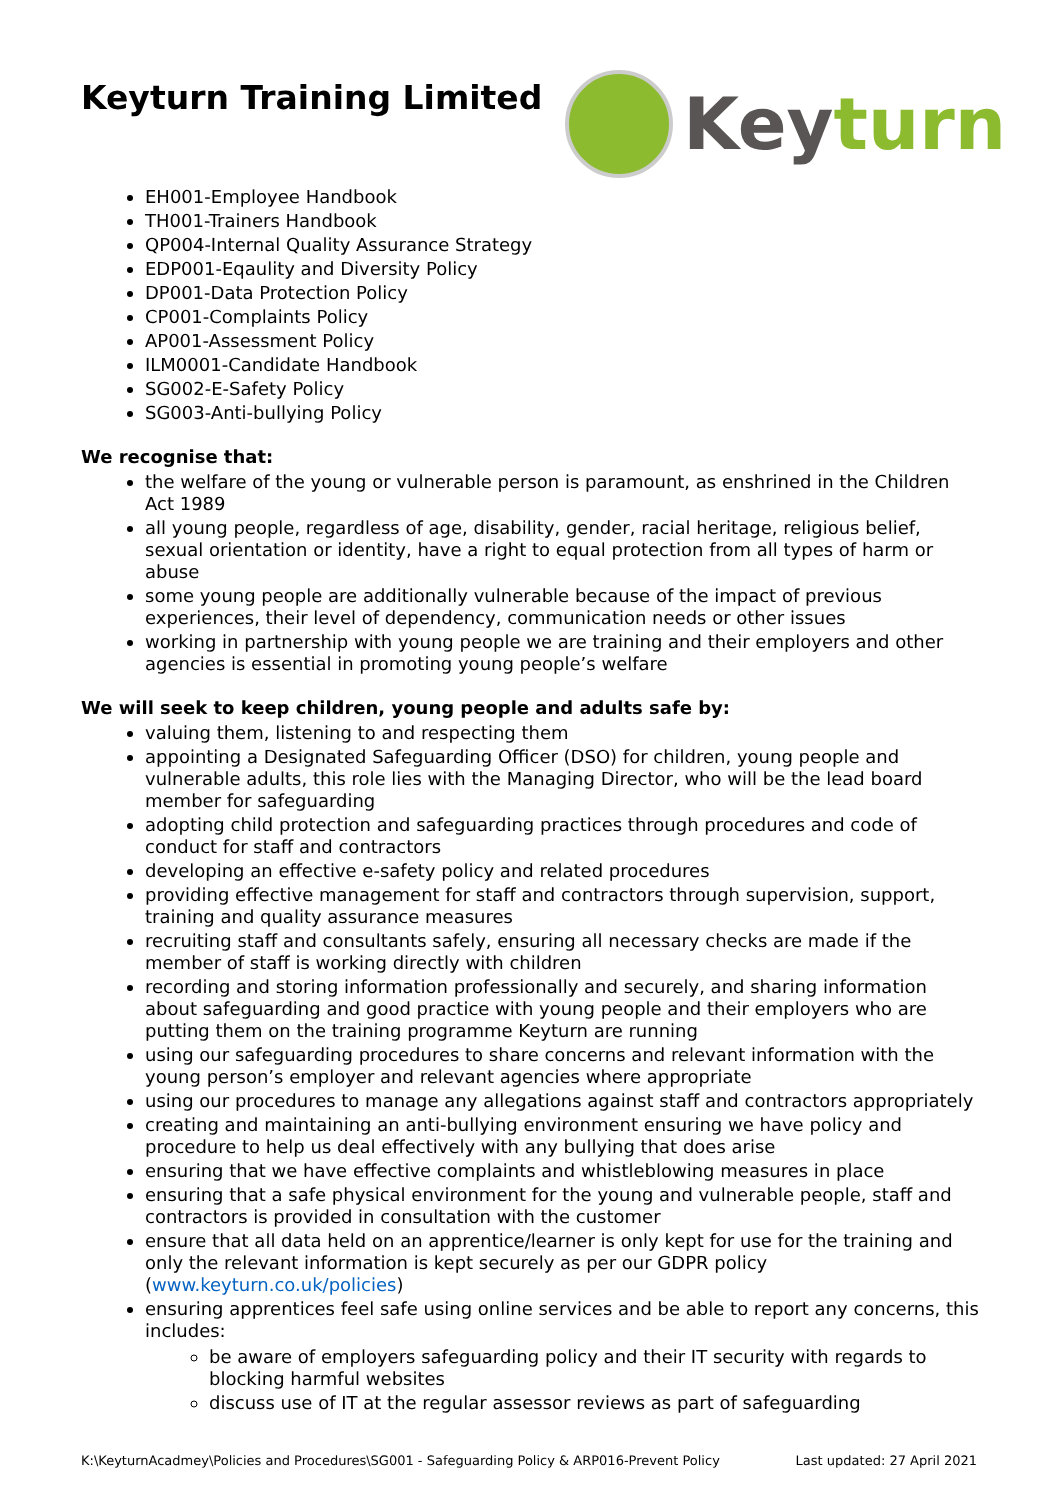Keyturn Training Limited
Keyturn
EH001-Employee Handbook
TH001-Trainers Handbook
QP004-Internal Quality Assurance Strategy
EDP001-Eqaulity and Diversity Policy
DP001-Data Protection Policy
CP001-Complaints Policy
AP001-Assessment Policy
ILM0001-Candidate Handbook
SG002-E-Safety Policy
SG003-Anti-bullying Policy
We recognise that:
the welfare of the young or vulnerable person is paramount, as enshrined in the Children Act 1989
all young people, regardless of age, disability, gender, racial heritage, religious belief, sexual orientation or identity, have a right to equal protection from all types of harm or abuse
some young people are additionally vulnerable because of the impact of previous experiences, their level of dependency, communication needs or other issues
working in partnership with young people we are training and their employers and other agencies is essential in promoting young people’s welfare
We will seek to keep children, young people and adults safe by:
valuing them, listening to and respecting them
appointing a Designated Safeguarding Officer (DSO) for children, young people and vulnerable adults, this role lies with the Managing Director, who will be the lead board member for safeguarding
adopting child protection and safeguarding practices through procedures and code of conduct for staff and contractors
developing an effective e-safety policy and related procedures
providing effective management for staff and contractors through supervision, support, training and quality assurance measures
recruiting staff and consultants safely, ensuring all necessary checks are made if the member of staff is working directly with children
recording and storing information professionally and securely, and sharing information about safeguarding and good practice with young people and their employers who are putting them on the training programme Keyturn are running
using our safeguarding procedures to share concerns and relevant information with the young person’s employer and relevant agencies where appropriate
using our procedures to manage any allegations against staff and contractors appropriately
creating and maintaining an anti-bullying environment ensuring we have policy and procedure to help us deal effectively with any bullying that does arise
ensuring that we have effective complaints and whistleblowing measures in place
ensuring that a safe physical environment for the young and vulnerable people, staff and contractors is provided in consultation with the customer
ensure that all data held on an apprentice/learner is only kept for use for the training and only the relevant information is kept securely as per our GDPR policy (www.keyturn.co.uk/policies)
ensuring apprentices feel safe using online services and be able to report any concerns, this includes:
be aware of employers safeguarding policy and their IT security with regards to blocking harmful websites
discuss use of IT at the regular assessor reviews as part of safeguarding
K:\KeyturnAcadmey\Policies and Procedures\SG001 - Safeguarding Policy & ARP016-Prevent Policy Last updated: 27 April 2021